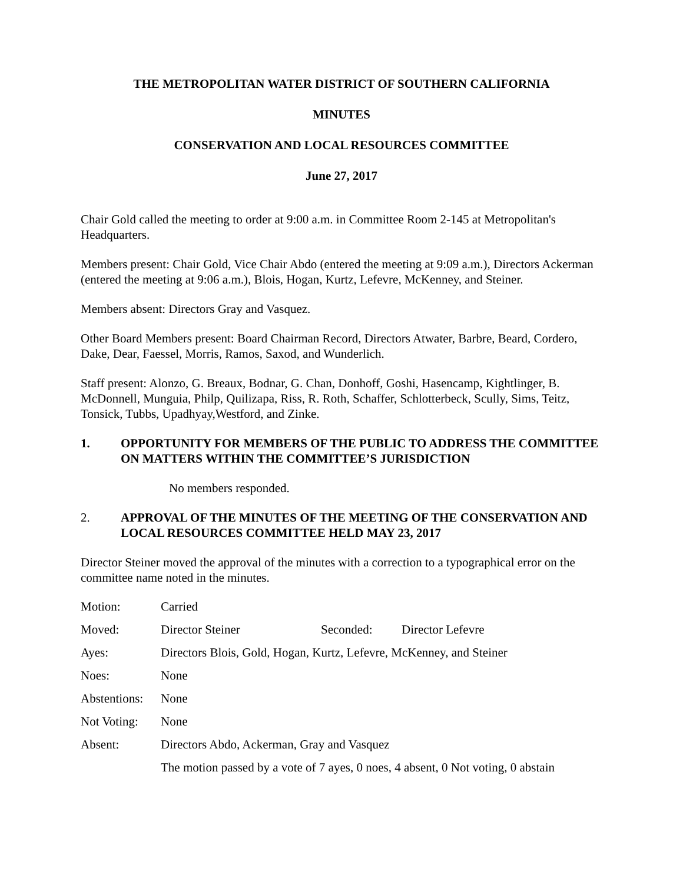THE METROPOLITAN WATER DISTRICT OF SOUTHERN CALIFORNIA
MINUTES
CONSERVATION AND LOCAL RESOURCES COMMITTEE
June 27, 2017
Chair Gold called the meeting to order at 9:00 a.m. in Committee Room 2-145 at Metropolitan's Headquarters.
Members present: Chair Gold, Vice Chair Abdo (entered the meeting at 9:09 a.m.), Directors Ackerman (entered the meeting at 9:06 a.m.), Blois, Hogan, Kurtz, Lefevre, McKenney, and Steiner.
Members absent: Directors Gray and Vasquez.
Other Board Members present: Board Chairman Record, Directors Atwater, Barbre, Beard, Cordero, Dake, Dear, Faessel, Morris, Ramos, Saxod, and Wunderlich.
Staff present: Alonzo, G. Breaux, Bodnar, G. Chan, Donhoff, Goshi, Hasencamp, Kightlinger, B. McDonnell, Munguia, Philp, Quilizapa, Riss, R. Roth, Schaffer, Schlotterbeck, Scully, Sims, Teitz, Tonsick, Tubbs, Upadhyay,Westford, and Zinke.
1. OPPORTUNITY FOR MEMBERS OF THE PUBLIC TO ADDRESS THE COMMITTEE ON MATTERS WITHIN THE COMMITTEE’S JURISDICTION
No members responded.
2. APPROVAL OF THE MINUTES OF THE MEETING OF THE CONSERVATION AND LOCAL RESOURCES COMMITTEE HELD MAY 23, 2017
Director Steiner moved the approval of the minutes with a correction to a typographical error on the committee name noted in the minutes.
| Motion: | Carried | | |
| Moved: | Director Steiner | Seconded: | Director Lefevre |
| Ayes: | Directors Blois, Gold, Hogan, Kurtz, Lefevre, McKenney, and Steiner | | |
| Noes: | None | | |
| Abstentions: | None | | |
| Not Voting: | None | | |
| Absent: | Directors Abdo, Ackerman, Gray and Vasquez | | |
| | The motion passed by a vote of 7 ayes, 0 noes, 4 absent, 0 Not voting, 0 abstain | | |